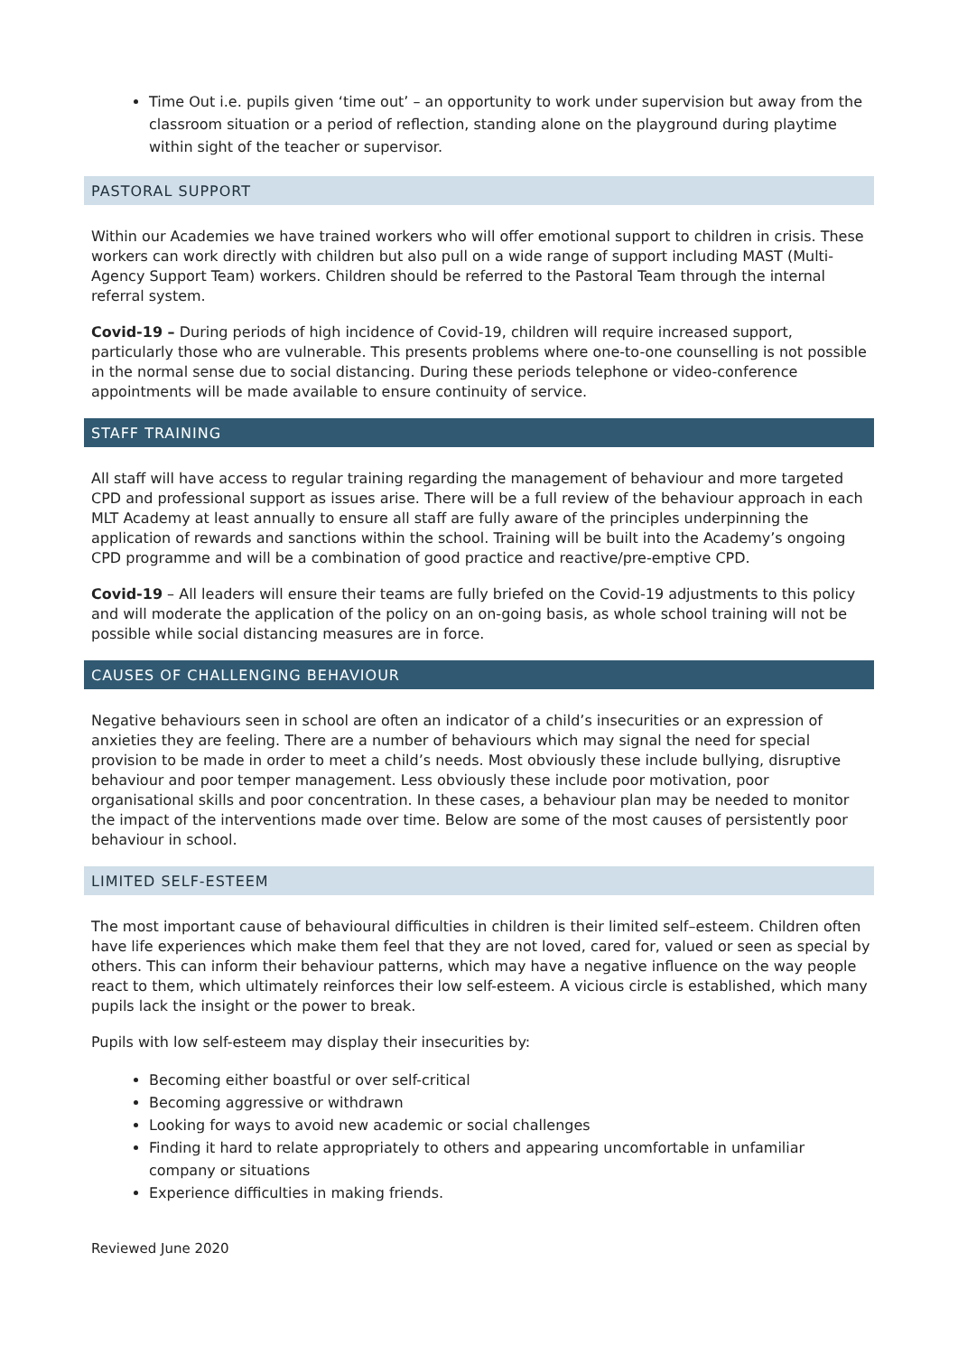Time Out i.e. pupils given ‘time out’ – an opportunity to work under supervision but away from the classroom situation or a period of reflection, standing alone on the playground during playtime within sight of the teacher or supervisor.
PASTORAL SUPPORT
Within our Academies we have trained workers who will offer emotional support to children in crisis. These workers can work directly with children but also pull on a wide range of support including MAST (Multi-Agency Support Team) workers. Children should be referred to the Pastoral Team through the internal referral system.
Covid-19 – During periods of high incidence of Covid-19, children will require increased support, particularly those who are vulnerable. This presents problems where one-to-one counselling is not possible in the normal sense due to social distancing. During these periods telephone or video-conference appointments will be made available to ensure continuity of service.
STAFF TRAINING
All staff will have access to regular training regarding the management of behaviour and more targeted CPD and professional support as issues arise. There will be a full review of the behaviour approach in each MLT Academy at least annually to ensure all staff are fully aware of the principles underpinning the application of rewards and sanctions within the school. Training will be built into the Academy’s ongoing CPD programme and will be a combination of good practice and reactive/pre-emptive CPD.
Covid-19 – All leaders will ensure their teams are fully briefed on the Covid-19 adjustments to this policy and will moderate the application of the policy on an on-going basis, as whole school training will not be possible while social distancing measures are in force.
CAUSES OF CHALLENGING BEHAVIOUR
Negative behaviours seen in school are often an indicator of a child’s insecurities or an expression of anxieties they are feeling. There are a number of behaviours which may signal the need for special provision to be made in order to meet a child’s needs. Most obviously these include bullying, disruptive behaviour and poor temper management. Less obviously these include poor motivation, poor organisational skills and poor concentration. In these cases, a behaviour plan may be needed to monitor the impact of the interventions made over time. Below are some of the most causes of persistently poor behaviour in school.
LIMITED SELF-ESTEEM
The most important cause of behavioural difficulties in children is their limited self–esteem. Children often have life experiences which make them feel that they are not loved, cared for, valued or seen as special by others. This can inform their behaviour patterns, which may have a negative influence on the way people react to them, which ultimately reinforces their low self-esteem. A vicious circle is established, which many pupils lack the insight or the power to break.
Pupils with low self-esteem may display their insecurities by:
Becoming either boastful or over self-critical
Becoming aggressive or withdrawn
Looking for ways to avoid new academic or social challenges
Finding it hard to relate appropriately to others and appearing uncomfortable in unfamiliar company or situations
Experience difficulties in making friends.
Reviewed June 2020